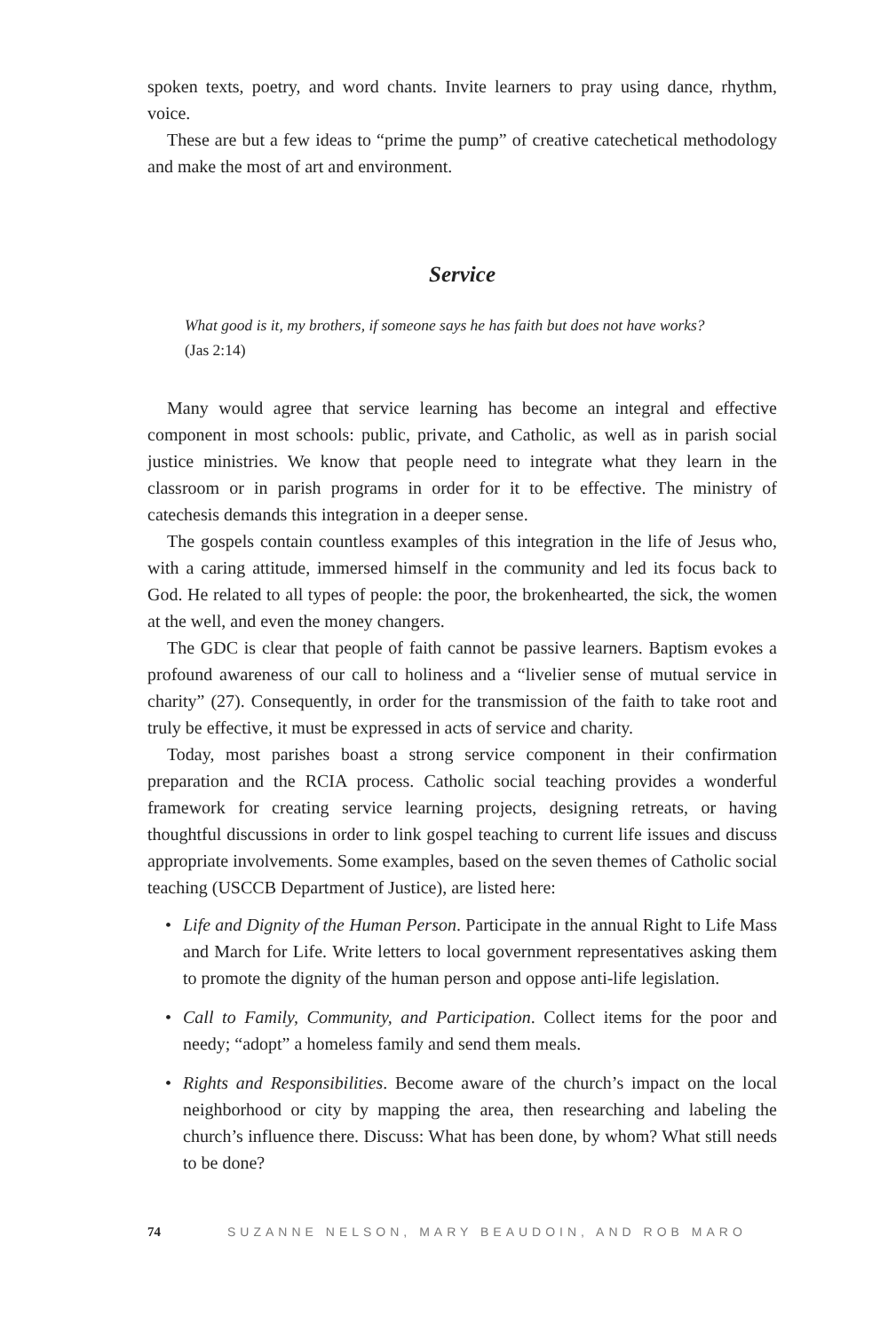spoken texts, poetry, and word chants. Invite learners to pray using dance, rhythm, voice.
These are but a few ideas to “prime the pump” of creative catechetical methodology and make the most of art and environment.
Service
What good is it, my brothers, if someone says he has faith but does not have works?
(Jas 2:14)
Many would agree that service learning has become an integral and effective component in most schools: public, private, and Catholic, as well as in parish social justice ministries. We know that people need to integrate what they learn in the classroom or in parish programs in order for it to be effective. The ministry of catechesis demands this integration in a deeper sense.
The gospels contain countless examples of this integration in the life of Jesus who, with a caring attitude, immersed himself in the community and led its focus back to God. He related to all types of people: the poor, the brokenhearted, the sick, the women at the well, and even the money changers.
The GDC is clear that people of faith cannot be passive learners. Baptism evokes a profound awareness of our call to holiness and a “livelier sense of mutual service in charity” (27). Consequently, in order for the transmission of the faith to take root and truly be effective, it must be expressed in acts of service and charity.
Today, most parishes boast a strong service component in their confirmation preparation and the RCIA process. Catholic social teaching provides a wonderful framework for creating service learning projects, designing retreats, or having thoughtful discussions in order to link gospel teaching to current life issues and discuss appropriate involvements. Some examples, based on the seven themes of Catholic social teaching (USCCB Department of Justice), are listed here:
• Life and Dignity of the Human Person. Participate in the annual Right to Life Mass and March for Life. Write letters to local government representatives asking them to promote the dignity of the human person and oppose anti-life legislation.
• Call to Family, Community, and Participation. Collect items for the poor and needy; “adopt” a homeless family and send them meals.
• Rights and Responsibilities. Become aware of the church’s impact on the local neighborhood or city by mapping the area, then researching and labeling the church’s influence there. Discuss: What has been done, by whom? What still needs to be done?
74 SUZANNE NELSON, MARY BEAUDOIN, AND ROB MARO